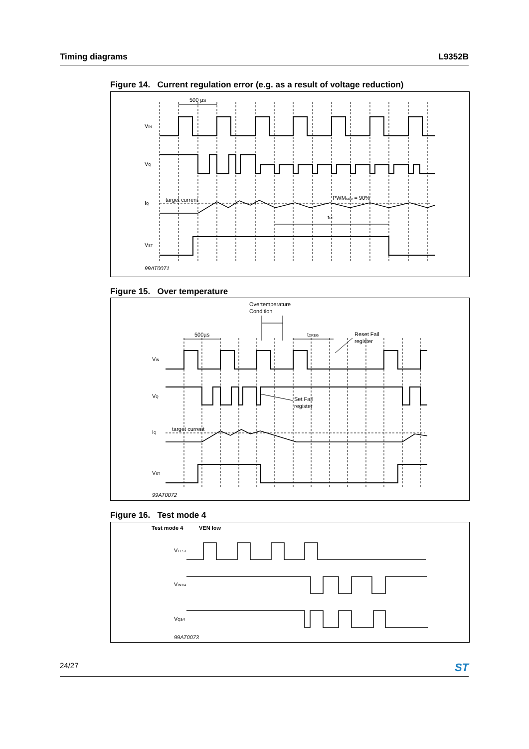Timing diagrams L9352B
Figure 14. Current regulation error (e.g. as a result of voltage reduction)
500 µs
VIN
VQ
IQ
target current
PWMratio = 90%
tRE
VST
99AT0071
Figure 15. Over temperature
Overtemperature
Condition
500µs
tDREG
Reset Fail
register
VIN
VQ
Set Fail
register
IQ
target current
VST
99AT0072
Figure 16. Test mode 4
Test mode 4
VEN low
VTEST
VIN3/4
VQ3/4
99AT0073
24/27 ST